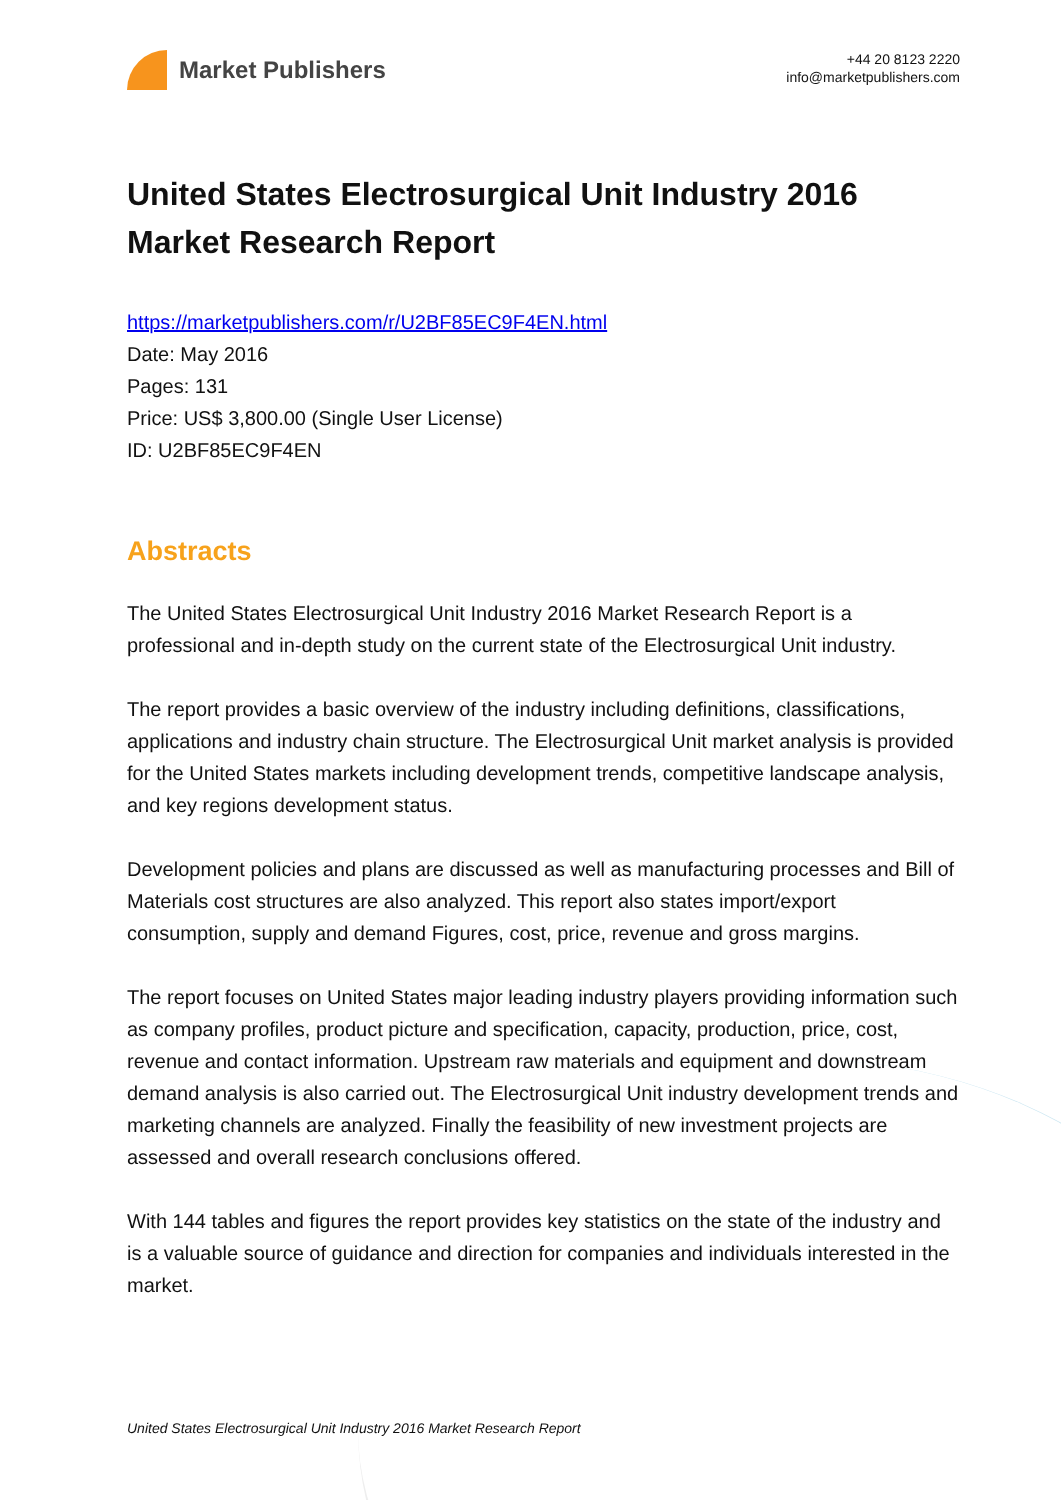Market Publishers
+44 20 8123 2220
info@marketpublishers.com
United States Electrosurgical Unit Industry 2016 Market Research Report
https://marketpublishers.com/r/U2BF85EC9F4EN.html
Date: May 2016
Pages: 131
Price: US$ 3,800.00 (Single User License)
ID: U2BF85EC9F4EN
Abstracts
The United States Electrosurgical Unit Industry 2016 Market Research Report is a professional and in-depth study on the current state of the Electrosurgical Unit industry.
The report provides a basic overview of the industry including definitions, classifications, applications and industry chain structure. The Electrosurgical Unit market analysis is provided for the United States markets including development trends, competitive landscape analysis, and key regions development status.
Development policies and plans are discussed as well as manufacturing processes and Bill of Materials cost structures are also analyzed. This report also states import/export consumption, supply and demand Figures, cost, price, revenue and gross margins.
The report focuses on United States major leading industry players providing information such as company profiles, product picture and specification, capacity, production, price, cost, revenue and contact information. Upstream raw materials and equipment and downstream demand analysis is also carried out. The Electrosurgical Unit industry development trends and marketing channels are analyzed. Finally the feasibility of new investment projects are assessed and overall research conclusions offered.
With 144 tables and figures the report provides key statistics on the state of the industry and is a valuable source of guidance and direction for companies and individuals interested in the market.
United States Electrosurgical Unit Industry 2016 Market Research Report